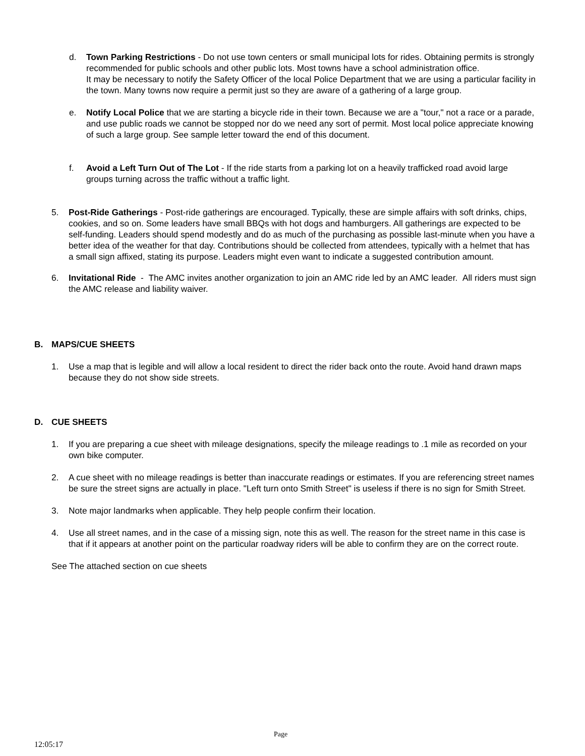d. Town Parking Restrictions - Do not use town centers or small municipal lots for rides. Obtaining permits is strongly recommended for public schools and other public lots. Most towns have a school administration office.
It may be necessary to notify the Safety Officer of the local Police Department that we are using a particular facility in the town. Many towns now require a permit just so they are aware of a gathering of a large group.
e. Notify Local Police that we are starting a bicycle ride in their town. Because we are a "tour," not a race or a parade, and use public roads we cannot be stopped nor do we need any sort of permit. Most local police appreciate knowing of such a large group. See sample letter toward the end of this document.
f. Avoid a Left Turn Out of The Lot - If the ride starts from a parking lot on a heavily trafficked road avoid large groups turning across the traffic without a traffic light.
5. Post-Ride Gatherings - Post-ride gatherings are encouraged. Typically, these are simple affairs with soft drinks, chips, cookies, and so on. Some leaders have small BBQs with hot dogs and hamburgers. All gatherings are expected to be self-funding. Leaders should spend modestly and do as much of the purchasing as possible last-minute when you have a better idea of the weather for that day. Contributions should be collected from attendees, typically with a helmet that has a small sign affixed, stating its purpose. Leaders might even want to indicate a suggested contribution amount.
6. Invitational Ride - The AMC invites another organization to join an AMC ride led by an AMC leader. All riders must sign the AMC release and liability waiver.
B. MAPS/CUE SHEETS
1. Use a map that is legible and will allow a local resident to direct the rider back onto the route. Avoid hand drawn maps because they do not show side streets.
D. CUE SHEETS
1. If you are preparing a cue sheet with mileage designations, specify the mileage readings to .1 mile as recorded on your own bike computer.
2. A cue sheet with no mileage readings is better than inaccurate readings or estimates. If you are referencing street names be sure the street signs are actually in place. "Left turn onto Smith Street" is useless if there is no sign for Smith Street.
3. Note major landmarks when applicable. They help people confirm their location.
4. Use all street names, and in the case of a missing sign, note this as well. The reason for the street name in this case is that if it appears at another point on the particular roadway riders will be able to confirm they are on the correct route.
See The attached section on cue sheets
Page
12:05:17